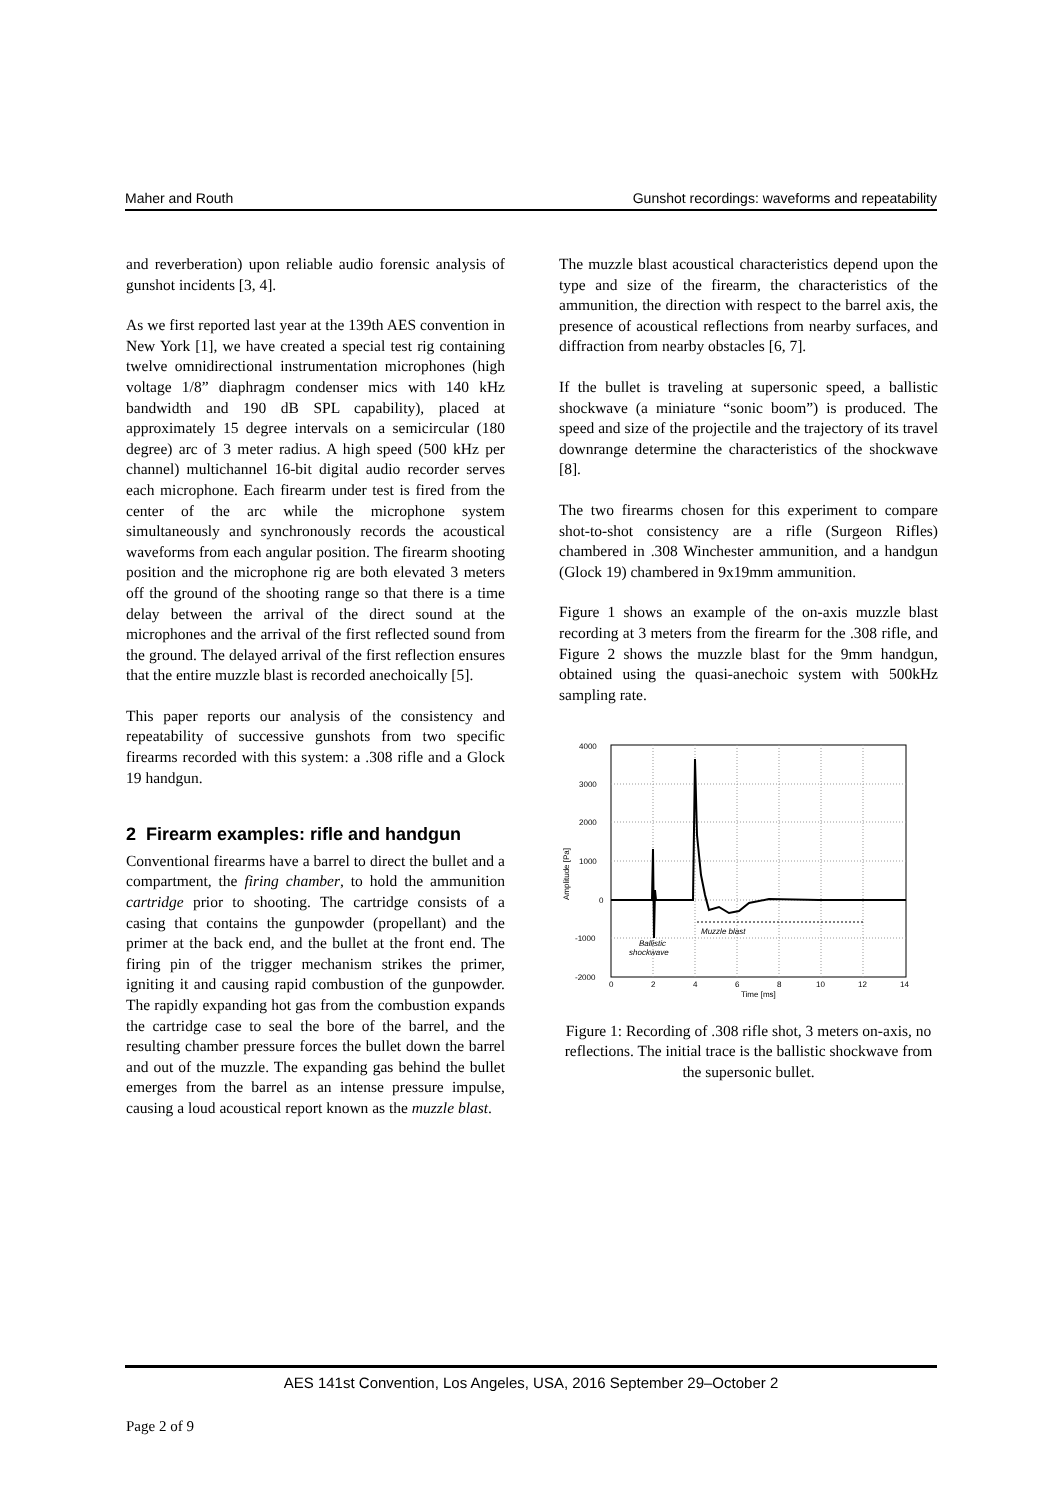Maher and Routh Gunshot recordings: waveforms and repeatability
and reverberation) upon reliable audio forensic analysis of gunshot incidents [3, 4].
As we first reported last year at the 139th AES convention in New York [1], we have created a special test rig containing twelve omnidirectional instrumentation microphones (high voltage 1/8” diaphragm condenser mics with 140 kHz bandwidth and 190 dB SPL capability), placed at approximately 15 degree intervals on a semicircular (180 degree) arc of 3 meter radius. A high speed (500 kHz per channel) multichannel 16-bit digital audio recorder serves each microphone. Each firearm under test is fired from the center of the arc while the microphone system simultaneously and synchronously records the acoustical waveforms from each angular position. The firearm shooting position and the microphone rig are both elevated 3 meters off the ground of the shooting range so that there is a time delay between the arrival of the direct sound at the microphones and the arrival of the first reflected sound from the ground. The delayed arrival of the first reflection ensures that the entire muzzle blast is recorded anechoically [5].
This paper reports our analysis of the consistency and repeatability of successive gunshots from two specific firearms recorded with this system: a .308 rifle and a Glock 19 handgun.
2 Firearm examples: rifle and handgun
Conventional firearms have a barrel to direct the bullet and a compartment, the firing chamber, to hold the ammunition cartridge prior to shooting. The cartridge consists of a casing that contains the gunpowder (propellant) and the primer at the back end, and the bullet at the front end. The firing pin of the trigger mechanism strikes the primer, igniting it and causing rapid combustion of the gunpowder. The rapidly expanding hot gas from the combustion expands the cartridge case to seal the bore of the barrel, and the resulting chamber pressure forces the bullet down the barrel and out of the muzzle. The expanding gas behind the bullet emerges from the barrel as an intense pressure impulse, causing a loud acoustical report known as the muzzle blast.
The muzzle blast acoustical characteristics depend upon the type and size of the firearm, the characteristics of the ammunition, the direction with respect to the barrel axis, the presence of acoustical reflections from nearby surfaces, and diffraction from nearby obstacles [6, 7].
If the bullet is traveling at supersonic speed, a ballistic shockwave (a miniature “sonic boom”) is produced. The speed and size of the projectile and the trajectory of its travel downrange determine the characteristics of the shockwave [8].
The two firearms chosen for this experiment to compare shot-to-shot consistency are a rifle (Surgeon Rifles) chambered in .308 Winchester ammunition, and a handgun (Glock 19) chambered in 9x19mm ammunition.
Figure 1 shows an example of the on-axis muzzle blast recording at 3 meters from the firearm for the .308 rifle, and Figure 2 shows the muzzle blast for the 9mm handgun, obtained using the quasi-anechoic system with 500kHz sampling rate.
4000
3000
2000
1000
0
-1000
-2000
0
2
4
6
8
10
12
14
Time [ms]
Amplitude [Pa]
Muzzle blast
Ballistic
shockwave
Figure 1: Recording of .308 rifle shot, 3 meters on-axis, no reflections. The initial trace is the ballistic shockwave from the supersonic bullet.
AES 141st Convention, Los Angeles, USA, 2016 September 29–October 2
Page 2 of 9